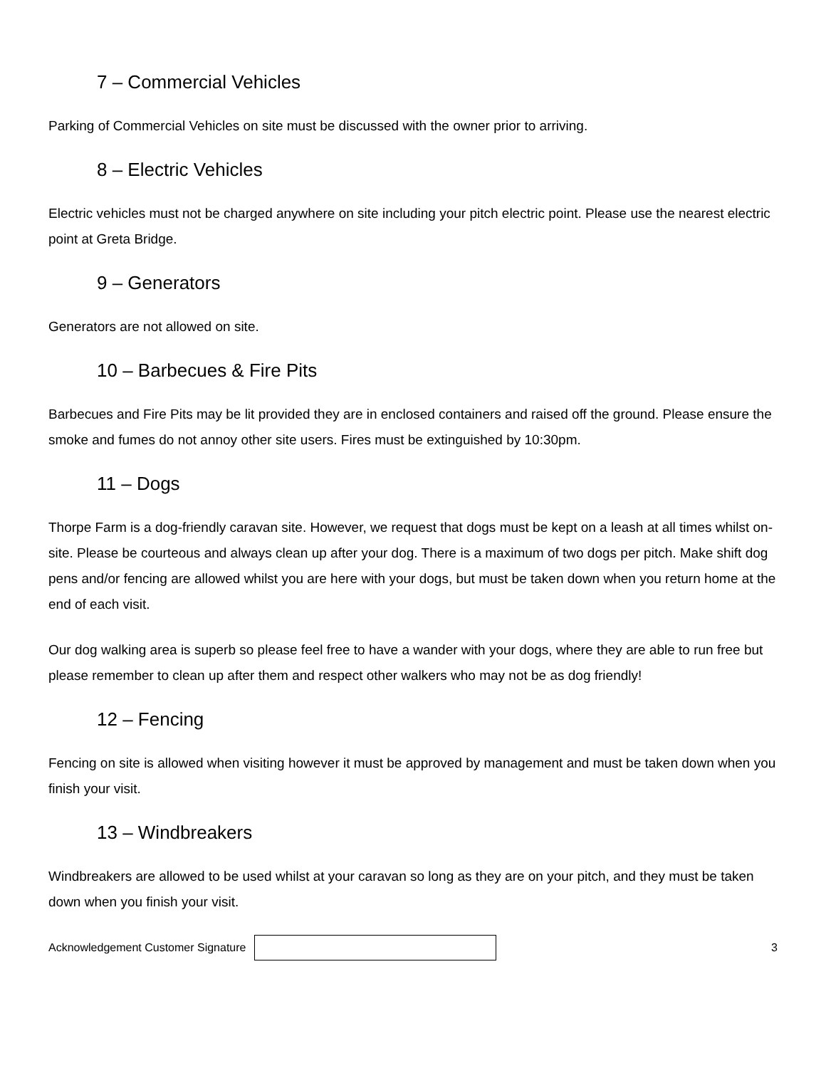7 – Commercial Vehicles
Parking of Commercial Vehicles on site must be discussed with the owner prior to arriving.
8 – Electric Vehicles
Electric vehicles must not be charged anywhere on site including your pitch electric point. Please use the nearest electric point at Greta Bridge.
9 – Generators
Generators are not allowed on site.
10 – Barbecues & Fire Pits
Barbecues and Fire Pits may be lit provided they are in enclosed containers and raised off the ground. Please ensure the smoke and fumes do not annoy other site users. Fires must be extinguished by 10:30pm.
11 – Dogs
Thorpe Farm is a dog-friendly caravan site. However, we request that dogs must be kept on a leash at all times whilst on-site. Please be courteous and always clean up after your dog. There is a maximum of two dogs per pitch. Make shift dog pens and/or fencing are allowed whilst you are here with your dogs, but must be taken down when you return home at the end of each visit.
Our dog walking area is superb so please feel free to have a wander with your dogs, where they are able to run free but please remember to clean up after them and respect other walkers who may not be as dog friendly!
12 – Fencing
Fencing on site is allowed when visiting however it must be approved by management and must be taken down when you finish your visit.
13 – Windbreakers
Windbreakers are allowed to be used whilst at your caravan so long as they are on your pitch, and they must be taken down when you finish your visit.
Acknowledgement Customer Signature
3